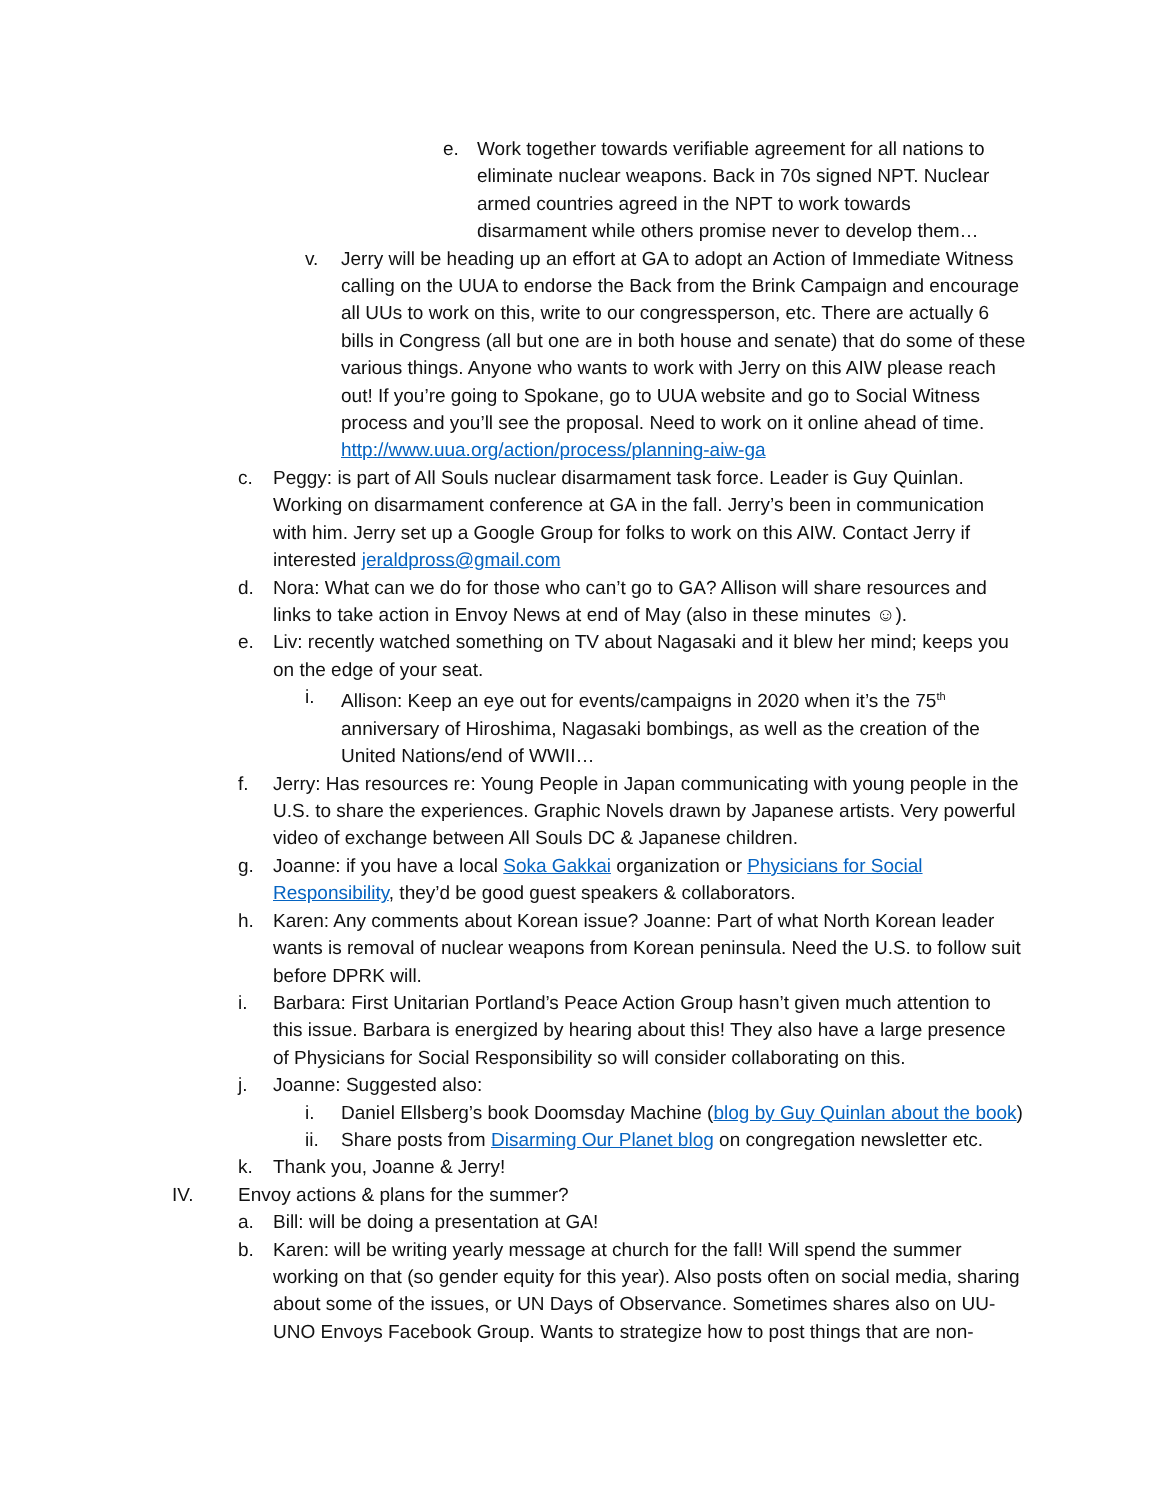e. Work together towards verifiable agreement for all nations to eliminate nuclear weapons. Back in 70s signed NPT. Nuclear armed countries agreed in the NPT to work towards disarmament while others promise never to develop them…
v. Jerry will be heading up an effort at GA to adopt an Action of Immediate Witness calling on the UUA to endorse the Back from the Brink Campaign and encourage all UUs to work on this, write to our congressperson, etc. There are actually 6 bills in Congress (all but one are in both house and senate) that do some of these various things. Anyone who wants to work with Jerry on this AIW please reach out! If you’re going to Spokane, go to UUA website and go to Social Witness process and you’ll see the proposal. Need to work on it online ahead of time. http://www.uua.org/action/process/planning-aiw-ga
c. Peggy: is part of All Souls nuclear disarmament task force. Leader is Guy Quinlan. Working on disarmament conference at GA in the fall. Jerry’s been in communication with him. Jerry set up a Google Group for folks to work on this AIW. Contact Jerry if interested jeraldpross@gmail.com
d. Nora: What can we do for those who can’t go to GA? Allison will share resources and links to take action in Envoy News at end of May (also in these minutes ☺).
e. Liv: recently watched something on TV about Nagasaki and it blew her mind; keeps you on the edge of your seat.
i. Allison: Keep an eye out for events/campaigns in 2020 when it’s the 75<sup>th</sup> anniversary of Hiroshima, Nagasaki bombings, as well as the creation of the United Nations/end of WWII…
f. Jerry: Has resources re: Young People in Japan communicating with young people in the U.S. to share the experiences. Graphic Novels drawn by Japanese artists. Very powerful video of exchange between All Souls DC & Japanese children.
g. Joanne: if you have a local Soka Gakkai organization or Physicians for Social Responsibility, they’d be good guest speakers & collaborators.
h. Karen: Any comments about Korean issue? Joanne: Part of what North Korean leader wants is removal of nuclear weapons from Korean peninsula. Need the U.S. to follow suit before DPRK will.
i. Barbara: First Unitarian Portland’s Peace Action Group hasn’t given much attention to this issue. Barbara is energized by hearing about this! They also have a large presence of Physicians for Social Responsibility so will consider collaborating on this.
j. Joanne: Suggested also:
i. Daniel Ellsberg’s book Doomsday Machine (blog by Guy Quinlan about the book)
ii. Share posts from Disarming Our Planet blog on congregation newsletter etc.
k. Thank you, Joanne & Jerry!
IV. Envoy actions & plans for the summer?
a. Bill: will be doing a presentation at GA!
b. Karen: will be writing yearly message at church for the fall! Will spend the summer working on that (so gender equity for this year). Also posts often on social media, sharing about some of the issues, or UN Days of Observance. Sometimes shares also on UU-UNO Envoys Facebook Group. Wants to strategize how to post things that are non-